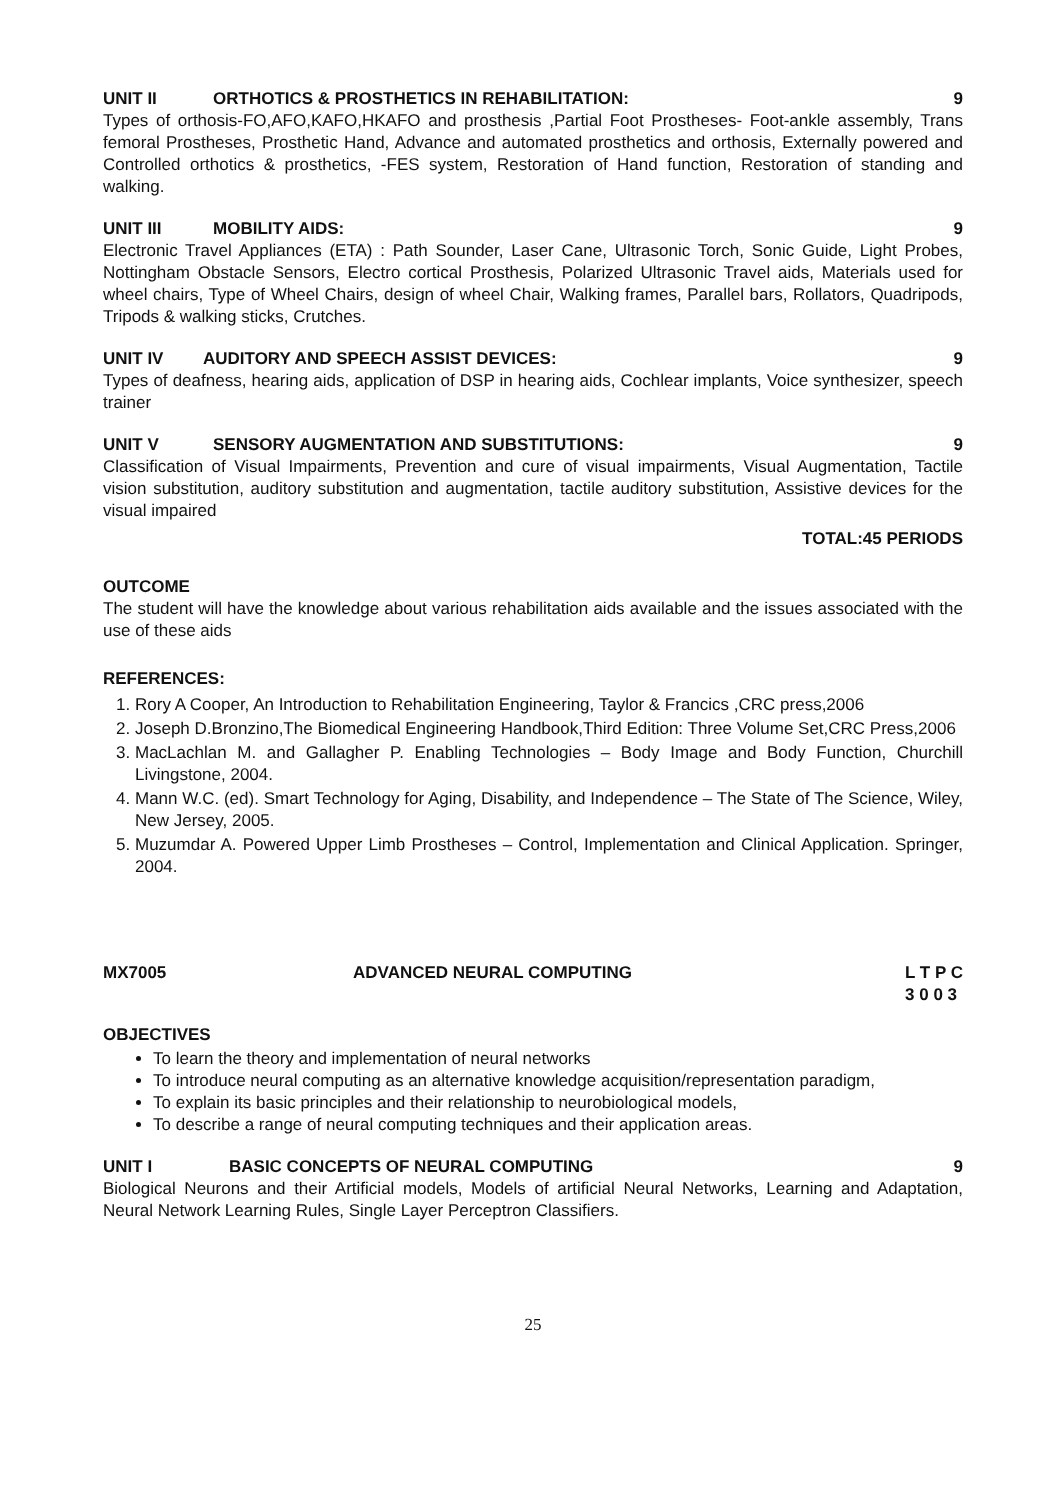UNIT II ORTHOTICS & PROSTHETICS IN REHABILITATION: 9
Types of orthosis-FO,AFO,KAFO,HKAFO and prosthesis ,Partial Foot Prostheses- Foot-ankle assembly, Trans femoral Prostheses, Prosthetic Hand, Advance and automated prosthetics and orthosis, Externally powered and Controlled orthotics & prosthetics, -FES system, Restoration of Hand function, Restoration of standing and walking.
UNIT III MOBILITY AIDS: 9
Electronic Travel Appliances (ETA) : Path Sounder, Laser Cane, Ultrasonic Torch, Sonic Guide, Light Probes, Nottingham Obstacle Sensors, Electro cortical Prosthesis, Polarized Ultrasonic Travel aids, Materials used for wheel chairs, Type of Wheel Chairs, design of wheel Chair, Walking frames, Parallel bars, Rollators, Quadripods, Tripods & walking sticks, Crutches.
UNIT IV AUDITORY AND SPEECH ASSIST DEVICES: 9
Types of deafness, hearing aids, application of DSP in hearing aids, Cochlear implants, Voice synthesizer, speech trainer
UNIT V SENSORY AUGMENTATION AND SUBSTITUTIONS: 9
Classification of Visual Impairments, Prevention and cure of visual impairments, Visual Augmentation, Tactile vision substitution, auditory substitution and augmentation, tactile auditory substitution, Assistive devices for the visual impaired
TOTAL:45 PERIODS
OUTCOME
The student will have the knowledge about various rehabilitation aids available and the issues associated with the use of these aids
REFERENCES:
1. Rory A Cooper, An Introduction to Rehabilitation Engineering, Taylor & Francics ,CRC press,2006
2. Joseph D.Bronzino,The Biomedical Engineering Handbook,Third Edition: Three Volume Set,CRC Press,2006
3. MacLachlan M. and Gallagher P. Enabling Technologies – Body Image and Body Function, Churchill Livingstone, 2004.
4. Mann W.C. (ed). Smart Technology for Aging, Disability, and Independence – The State of The Science, Wiley, New Jersey, 2005.
5. Muzumdar A. Powered Upper Limb Prostheses – Control, Implementation and Clinical Application. Springer, 2004.
MX7005 ADVANCED NEURAL COMPUTING L T P C
3 0 0 3
OBJECTIVES
To learn the theory and implementation of neural networks
To introduce neural computing as an alternative knowledge acquisition/representation paradigm,
To explain its basic principles and their relationship to neurobiological models,
To describe a range of neural computing techniques and their application areas.
UNIT I BASIC CONCEPTS OF NEURAL COMPUTING 9
Biological Neurons and their Artificial models, Models of artificial Neural Networks, Learning and Adaptation, Neural Network Learning Rules, Single Layer Perceptron Classifiers.
25